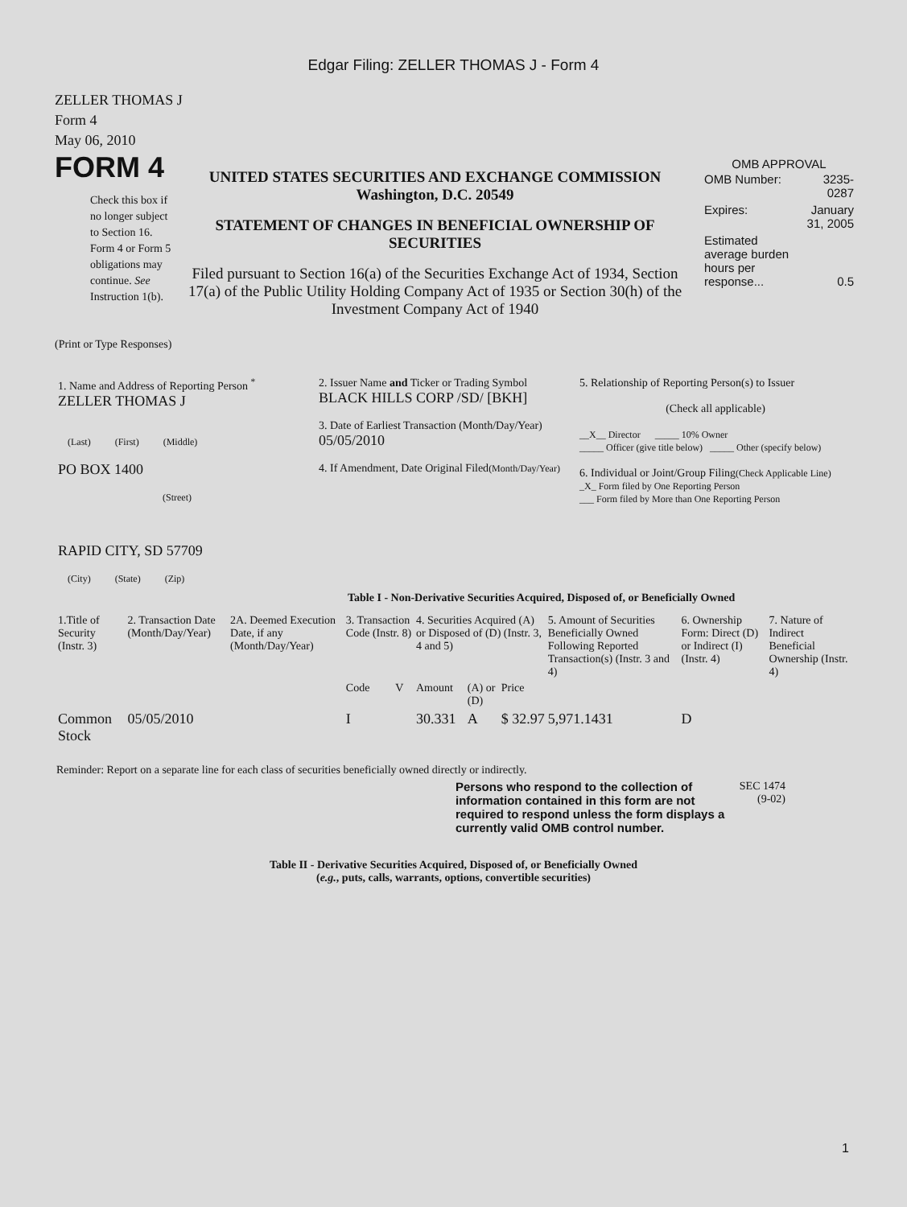Edgar Filing: ZELLER THOMAS J - Form 4
ZELLER THOMAS J
Form 4
May 06, 2010
FORM 4
Check this box if no longer subject to Section 16. Form 4 or Form 5 obligations may continue. See Instruction 1(b).
UNITED STATES SECURITIES AND EXCHANGE COMMISSION
Washington, D.C. 20549
STATEMENT OF CHANGES IN BENEFICIAL OWNERSHIP OF SECURITIES
Filed pursuant to Section 16(a) of the Securities Exchange Act of 1934, Section 17(a) of the Public Utility Holding Company Act of 1935 or Section 30(h) of the Investment Company Act of 1940
OMB APPROVAL
| OMB Number: | 3235-0287 |
| Expires: | January 31, 2005 |
| Estimated average burden hours per response... | 0.5 |
(Print or Type Responses)
| 1. Name and Address of Reporting Person <sup>*</sup> ZELLER THOMAS J (Last) (First) (Middle) PO BOX 1400 (Street) RAPID CITY, SD 57709 (City) (State) (Zip) | 2. Issuer Name and Ticker or Trading Symbol BLACK HILLS CORP /SD/ [BKH] 3. Date of Earliest Transaction (Month/Day/Year) 05/05/2010 4. If Amendment, Date Original Filed (Month/Day/Year) | 5. Relationship of Reporting Person(s) to Issuer (Check all applicable) __X__ Director _____ 10% Owner _____ Officer (give title below) _____ Other (specify below) 6. Individual or Joint/Group Filing (Check Applicable Line) _X_ Form filed by One Reporting Person ___ Form filed by More than One Reporting Person |
Table I - Non-Derivative Securities Acquired, Disposed of, or Beneficially Owned
| 1.Title of Security (Instr. 3) | 2. Transaction Date (Month/Day/Year) | 2A. Deemed Execution Date, if any (Month/Day/Year) | 3. Transaction Code (Instr. 8) | | 4. Securities Acquired (A) or Disposed of (D) (Instr. 3, 4 and 5) | | | 5. Amount of Securities Beneficially Owned Following Reported Transaction(s) (Instr. 3 and 4) | 6. Ownership Form: Direct (D) or Indirect (I) (Instr. 4) | 7. Nature of Indirect Beneficial Ownership (Instr. 4) |
| --- | --- | --- | --- | --- | --- | --- | --- | --- | --- | --- |
| | | | Code | V | Amount | (A) or (D) | Price | | | |
| Common Stock | 05/05/2010 | | I | | 30.331 | A | $ 32.97 | 5,971.1431 | D | |
Reminder: Report on a separate line for each class of securities beneficially owned directly or indirectly.
Persons who respond to the collection of information contained in this form are not required to respond unless the form displays a currently valid OMB control number.
SEC 1474 (9-02)
Table II - Derivative Securities Acquired, Disposed of, or Beneficially Owned
(e.g., puts, calls, warrants, options, convertible securities)
1